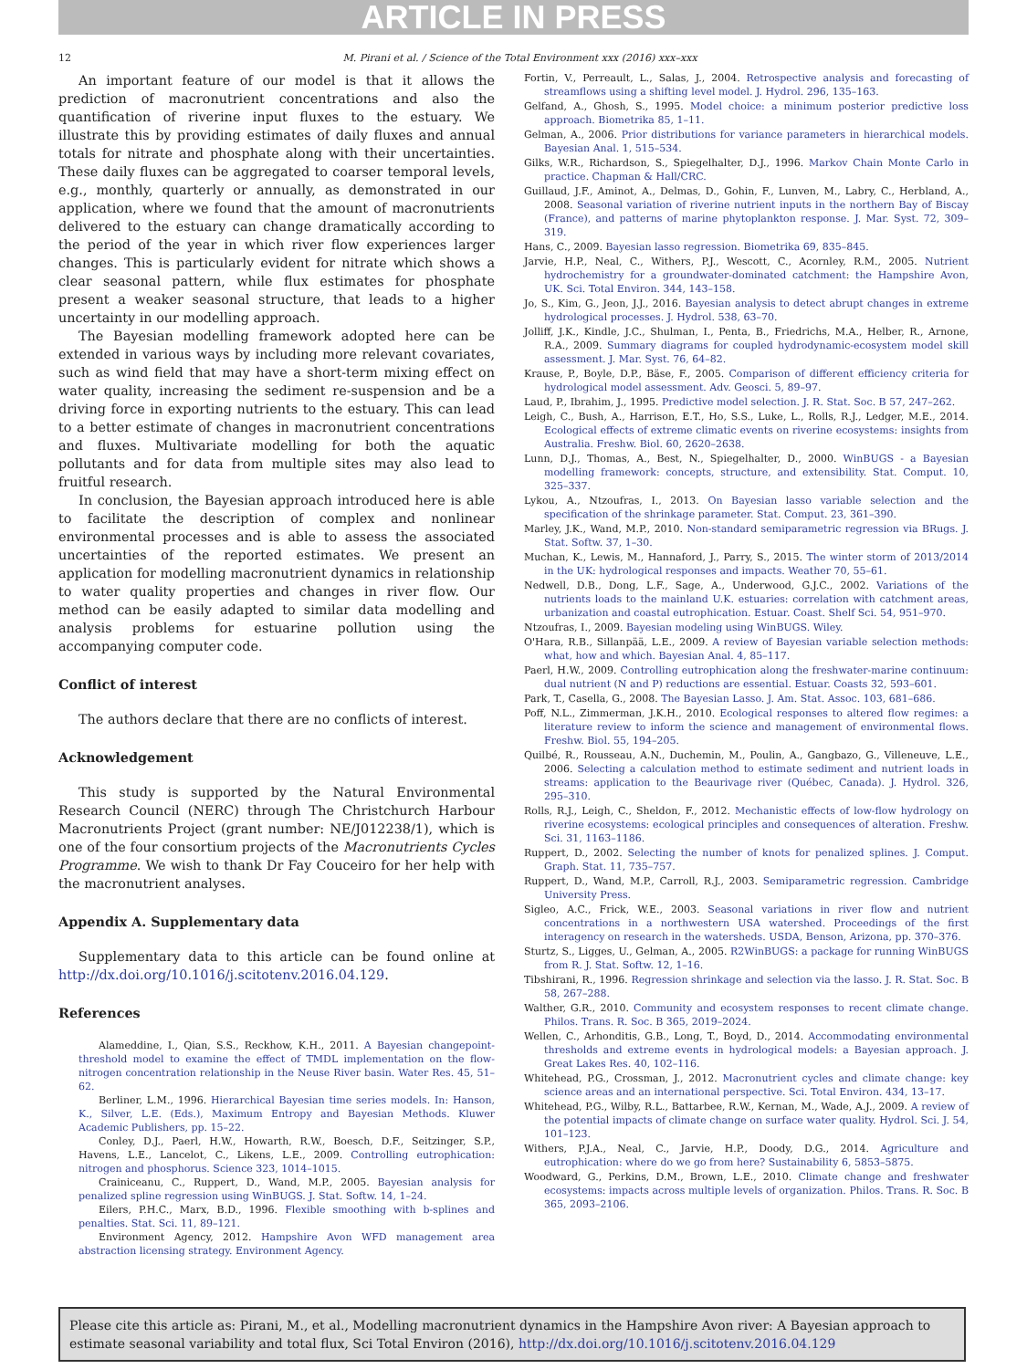ARTICLE IN PRESS
12 M. Pirani et al. / Science of the Total Environment xxx (2016) xxx–xxx
An important feature of our model is that it allows the prediction of macronutrient concentrations and also the quantification of riverine input fluxes to the estuary. We illustrate this by providing estimates of daily fluxes and annual totals for nitrate and phosphate along with their uncertainties. These daily fluxes can be aggregated to coarser temporal levels, e.g., monthly, quarterly or annually, as demonstrated in our application, where we found that the amount of macronutrients delivered to the estuary can change dramatically according to the period of the year in which river flow experiences larger changes. This is particularly evident for nitrate which shows a clear seasonal pattern, while flux estimates for phosphate present a weaker seasonal structure, that leads to a higher uncertainty in our modelling approach.
The Bayesian modelling framework adopted here can be extended in various ways by including more relevant covariates, such as wind field that may have a short-term mixing effect on water quality, increasing the sediment re-suspension and be a driving force in exporting nutrients to the estuary. This can lead to a better estimate of changes in macronutrient concentrations and fluxes. Multivariate modelling for both the aquatic pollutants and for data from multiple sites may also lead to fruitful research.
In conclusion, the Bayesian approach introduced here is able to facilitate the description of complex and nonlinear environmental processes and is able to assess the associated uncertainties of the reported estimates. We present an application for modelling macronutrient dynamics in relationship to water quality properties and changes in river flow. Our method can be easily adapted to similar data modelling and analysis problems for estuarine pollution using the accompanying computer code.
Conflict of interest
The authors declare that there are no conflicts of interest.
Acknowledgement
This study is supported by the Natural Environmental Research Council (NERC) through The Christchurch Harbour Macronutrients Project (grant number: NE/J012238/1), which is one of the four consortium projects of the Macronutrients Cycles Programme. We wish to thank Dr Fay Couceiro for her help with the macronutrient analyses.
Appendix A. Supplementary data
Supplementary data to this article can be found online at http://dx.doi.org/10.1016/j.scitotenv.2016.04.129.
References
Alameddine, I., Qian, S.S., Reckhow, K.H., 2011. A Bayesian changepoint-threshold model to examine the effect of TMDL implementation on the flow-nitrogen concentration relationship in the Neuse River basin. Water Res. 45, 51–62.
Berliner, L.M., 1996. Hierarchical Bayesian time series models. In: Hanson, K., Silver, L.E. (Eds.), Maximum Entropy and Bayesian Methods. Kluwer Academic Publishers, pp. 15–22.
Conley, D.J., Paerl, H.W., Howarth, R.W., Boesch, D.F., Seitzinger, S.P., Havens, L.E., Lancelot, C., Likens, L.E., 2009. Controlling eutrophication: nitrogen and phosphorus. Science 323, 1014–1015.
Crainiceanu, C., Ruppert, D., Wand, M.P., 2005. Bayesian analysis for penalized spline regression using WinBUGS. J. Stat. Softw. 14, 1–24.
Eilers, P.H.C., Marx, B.D., 1996. Flexible smoothing with b-splines and penalties. Stat. Sci. 11, 89–121.
Environment Agency, 2012. Hampshire Avon WFD management area abstraction licensing strategy. Environment Agency.
Fortin, V., Perreault, L., Salas, J., 2004. Retrospective analysis and forecasting of streamflows using a shifting level model. J. Hydrol. 296, 135–163.
Gelfand, A., Ghosh, S., 1995. Model choice: a minimum posterior predictive loss approach. Biometrika 85, 1–11.
Gelman, A., 2006. Prior distributions for variance parameters in hierarchical models. Bayesian Anal. 1, 515–534.
Gilks, W.R., Richardson, S., Spiegelhalter, D.J., 1996. Markov Chain Monte Carlo in practice. Chapman & Hall/CRC.
Guillaud, J.F., Aminot, A., Delmas, D., Gohin, F., Lunven, M., Labry, C., Herbland, A., 2008. Seasonal variation of riverine nutrient inputs in the northern Bay of Biscay (France), and patterns of marine phytoplankton response. J. Mar. Syst. 72, 309–319.
Hans, C., 2009. Bayesian lasso regression. Biometrika 69, 835–845.
Jarvie, H.P., Neal, C., Withers, P.J., Wescott, C., Acornley, R.M., 2005. Nutrient hydrochemistry for a groundwater-dominated catchment: the Hampshire Avon, UK. Sci. Total Environ. 344, 143–158.
Jo, S., Kim, G., Jeon, J.J., 2016. Bayesian analysis to detect abrupt changes in extreme hydrological processes. J. Hydrol. 538, 63–70.
Jolliff, J.K., Kindle, J.C., Shulman, I., Penta, B., Friedrichs, M.A., Helber, R., Arnone, R.A., 2009. Summary diagrams for coupled hydrodynamic-ecosystem model skill assessment. J. Mar. Syst. 76, 64–82.
Krause, P., Boyle, D.P., Bäse, F., 2005. Comparison of different efficiency criteria for hydrological model assessment. Adv. Geosci. 5, 89–97.
Laud, P., Ibrahim, J., 1995. Predictive model selection. J. R. Stat. Soc. B 57, 247–262.
Leigh, C., Bush, A., Harrison, E.T., Ho, S.S., Luke, L., Rolls, R.J., Ledger, M.E., 2014. Ecological effects of extreme climatic events on riverine ecosystems: insights from Australia. Freshw. Biol. 60, 2620–2638.
Lunn, D.J., Thomas, A., Best, N., Spiegelhalter, D., 2000. WinBUGS - a Bayesian modelling framework: concepts, structure, and extensibility. Stat. Comput. 10, 325–337.
Lykou, A., Ntzoufras, I., 2013. On Bayesian lasso variable selection and the specification of the shrinkage parameter. Stat. Comput. 23, 361–390.
Marley, J.K., Wand, M.P., 2010. Non-standard semiparametric regression via BRugs. J. Stat. Softw. 37, 1–30.
Muchan, K., Lewis, M., Hannaford, J., Parry, S., 2015. The winter storm of 2013/2014 in the UK: hydrological responses and impacts. Weather 70, 55–61.
Nedwell, D.B., Dong, L.F., Sage, A., Underwood, G.J.C., 2002. Variations of the nutrients loads to the mainland U.K. estuaries: correlation with catchment areas, urbanization and coastal eutrophication. Estuar. Coast. Shelf Sci. 54, 951–970.
Ntzoufras, I., 2009. Bayesian modeling using WinBUGS. Wiley.
O'Hara, R.B., Sillanpää, L.E., 2009. A review of Bayesian variable selection methods: what, how and which. Bayesian Anal. 4, 85–117.
Paerl, H.W., 2009. Controlling eutrophication along the freshwater-marine continuum: dual nutrient (N and P) reductions are essential. Estuar. Coasts 32, 593–601.
Park, T., Casella, G., 2008. The Bayesian Lasso. J. Am. Stat. Assoc. 103, 681–686.
Poff, N.L., Zimmerman, J.K.H., 2010. Ecological responses to altered flow regimes: a literature review to inform the science and management of environmental flows. Freshw. Biol. 55, 194–205.
Quilbé, R., Rousseau, A.N., Duchemin, M., Poulin, A., Gangbazo, G., Villeneuve, L.E., 2006. Selecting a calculation method to estimate sediment and nutrient loads in streams: application to the Beaurivage river (Québec, Canada). J. Hydrol. 326, 295–310.
Rolls, R.J., Leigh, C., Sheldon, F., 2012. Mechanistic effects of low-flow hydrology on riverine ecosystems: ecological principles and consequences of alteration. Freshw. Sci. 31, 1163–1186.
Ruppert, D., 2002. Selecting the number of knots for penalized splines. J. Comput. Graph. Stat. 11, 735–757.
Ruppert, D., Wand, M.P., Carroll, R.J., 2003. Semiparametric regression. Cambridge University Press.
Sigleo, A.C., Frick, W.E., 2003. Seasonal variations in river flow and nutrient concentrations in a northwestern USA watershed. Proceedings of the first interagency on research in the watersheds. USDA, Benson, Arizona, pp. 370–376.
Sturtz, S., Ligges, U., Gelman, A., 2005. R2WinBUGS: a package for running WinBUGS from R. J. Stat. Softw. 12, 1–16.
Tibshirani, R., 1996. Regression shrinkage and selection via the lasso. J. R. Stat. Soc. B 58, 267–288.
Walther, G.R., 2010. Community and ecosystem responses to recent climate change. Philos. Trans. R. Soc. B 365, 2019–2024.
Wellen, C., Arhonditis, G.B., Long, T., Boyd, D., 2014. Accommodating environmental thresholds and extreme events in hydrological models: a Bayesian approach. J. Great Lakes Res. 40, 102–116.
Whitehead, P.G., Crossman, J., 2012. Macronutrient cycles and climate change: key science areas and an international perspective. Sci. Total Environ. 434, 13–17.
Whitehead, P.G., Wilby, R.L., Battarbee, R.W., Kernan, M., Wade, A.J., 2009. A review of the potential impacts of climate change on surface water quality. Hydrol. Sci. J. 54, 101–123.
Withers, P.J.A., Neal, C., Jarvie, H.P., Doody, D.G., 2014. Agriculture and eutrophication: where do we go from here? Sustainability 6, 5853–5875.
Woodward, G., Perkins, D.M., Brown, L.E., 2010. Climate change and freshwater ecosystems: impacts across multiple levels of organization. Philos. Trans. R. Soc. B 365, 2093–2106.
Please cite this article as: Pirani, M., et al., Modelling macronutrient dynamics in the Hampshire Avon river: A Bayesian approach to estimate seasonal variability and total flux, Sci Total Environ (2016), http://dx.doi.org/10.1016/j.scitotenv.2016.04.129